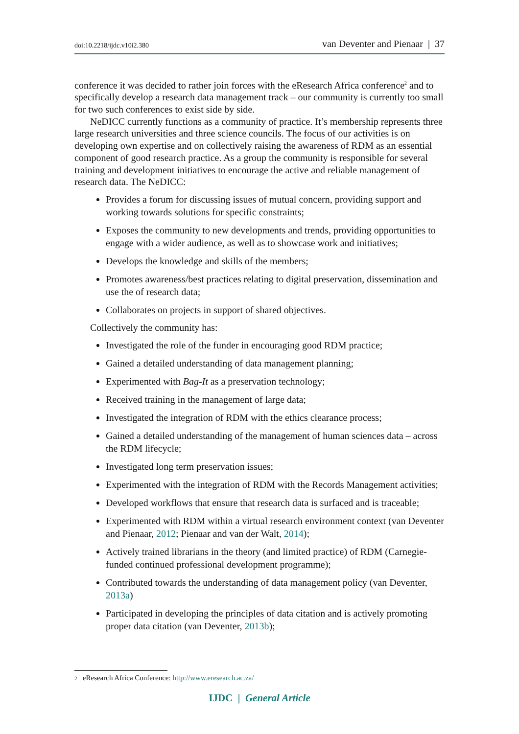doi:10.2218/ijdc.v10i2.380 van Deventer and Pienaar | 37
conference it was decided to rather join forces with the eResearch Africa conference<sup>2</sup> and to specifically develop a research data management track – our community is currently too small for two such conferences to exist side by side.
NeDICC currently functions as a community of practice. It’s membership represents three large research universities and three science councils. The focus of our activities is on developing own expertise and on collectively raising the awareness of RDM as an essential component of good research practice. As a group the community is responsible for several training and development initiatives to encourage the active and reliable management of research data. The NeDICC:
Provides a forum for discussing issues of mutual concern, providing support and working towards solutions for specific constraints;
Exposes the community to new developments and trends, providing opportunities to engage with a wider audience, as well as to showcase work and initiatives;
Develops the knowledge and skills of the members;
Promotes awareness/best practices relating to digital preservation, dissemination and use the of research data;
Collaborates on projects in support of shared objectives.
Collectively the community has:
Investigated the role of the funder in encouraging good RDM practice;
Gained a detailed understanding of data management planning;
Experimented with Bag-It as a preservation technology;
Received training in the management of large data;
Investigated the integration of RDM with the ethics clearance process;
Gained a detailed understanding of the management of human sciences data – across the RDM lifecycle;
Investigated long term preservation issues;
Experimented with the integration of RDM with the Records Management activities;
Developed workflows that ensure that research data is surfaced and is traceable;
Experimented with RDM within a virtual research environment context (van Deventer and Pienaar, 2012; Pienaar and van der Walt, 2014);
Actively trained librarians in the theory (and limited practice) of RDM (Carnegie-funded continued professional development programme);
Contributed towards the understanding of data management policy (van Deventer, 2013a)
Participated in developing the principles of data citation and is actively promoting proper data citation (van Deventer, 2013b);
2 eResearch Africa Conference: http://www.eresearch.ac.za/
IJDC | General Article